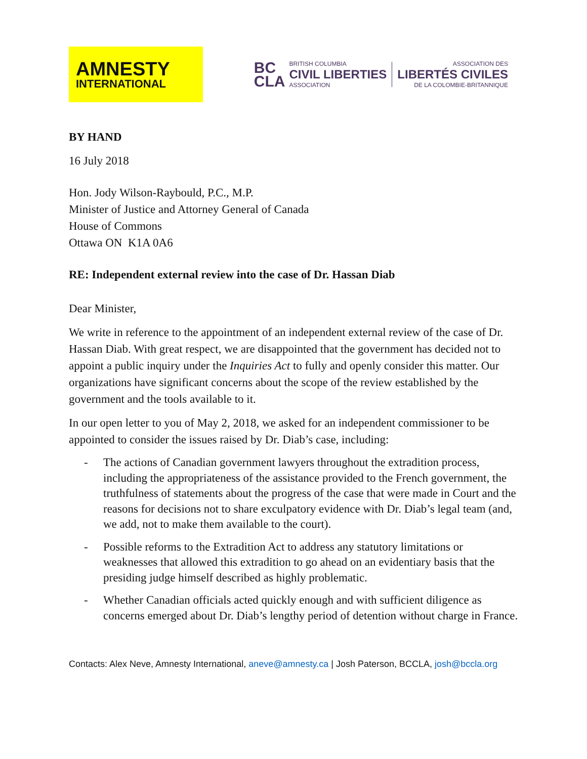AMNESTY
INTERNATIONAL
BC
CLA
BRITISH COLUMBIA
CIVIL LIBERTIES
ASSOCIATION
ASSOCIATION DES
LIBERTÉS CIVILES
DE LA COLOMBIE-BRITANNIQUE
BY HAND
16 July 2018
Hon. Jody Wilson-Raybould, P.C., M.P.
Minister of Justice and Attorney General of Canada
House of Commons
Ottawa ON K1A 0A6
RE: Independent external review into the case of Dr. Hassan Diab
Dear Minister,
We write in reference to the appointment of an independent external review of the case of Dr. Hassan Diab. With great respect, we are disappointed that the government has decided not to appoint a public inquiry under the Inquiries Act to fully and openly consider this matter. Our organizations have significant concerns about the scope of the review established by the government and the tools available to it.
In our open letter to you of May 2, 2018, we asked for an independent commissioner to be appointed to consider the issues raised by Dr. Diab’s case, including:
- The actions of Canadian government lawyers throughout the extradition process, including the appropriateness of the assistance provided to the French government, the truthfulness of statements about the progress of the case that were made in Court and the reasons for decisions not to share exculpatory evidence with Dr. Diab’s legal team (and, we add, not to make them available to the court).
- Possible reforms to the Extradition Act to address any statutory limitations or weaknesses that allowed this extradition to go ahead on an evidentiary basis that the presiding judge himself described as highly problematic.
- Whether Canadian officials acted quickly enough and with sufficient diligence as concerns emerged about Dr. Diab’s lengthy period of detention without charge in France.
Contacts: Alex Neve, Amnesty International, aneve@amnesty.ca | Josh Paterson, BCCLA, josh@bccla.org